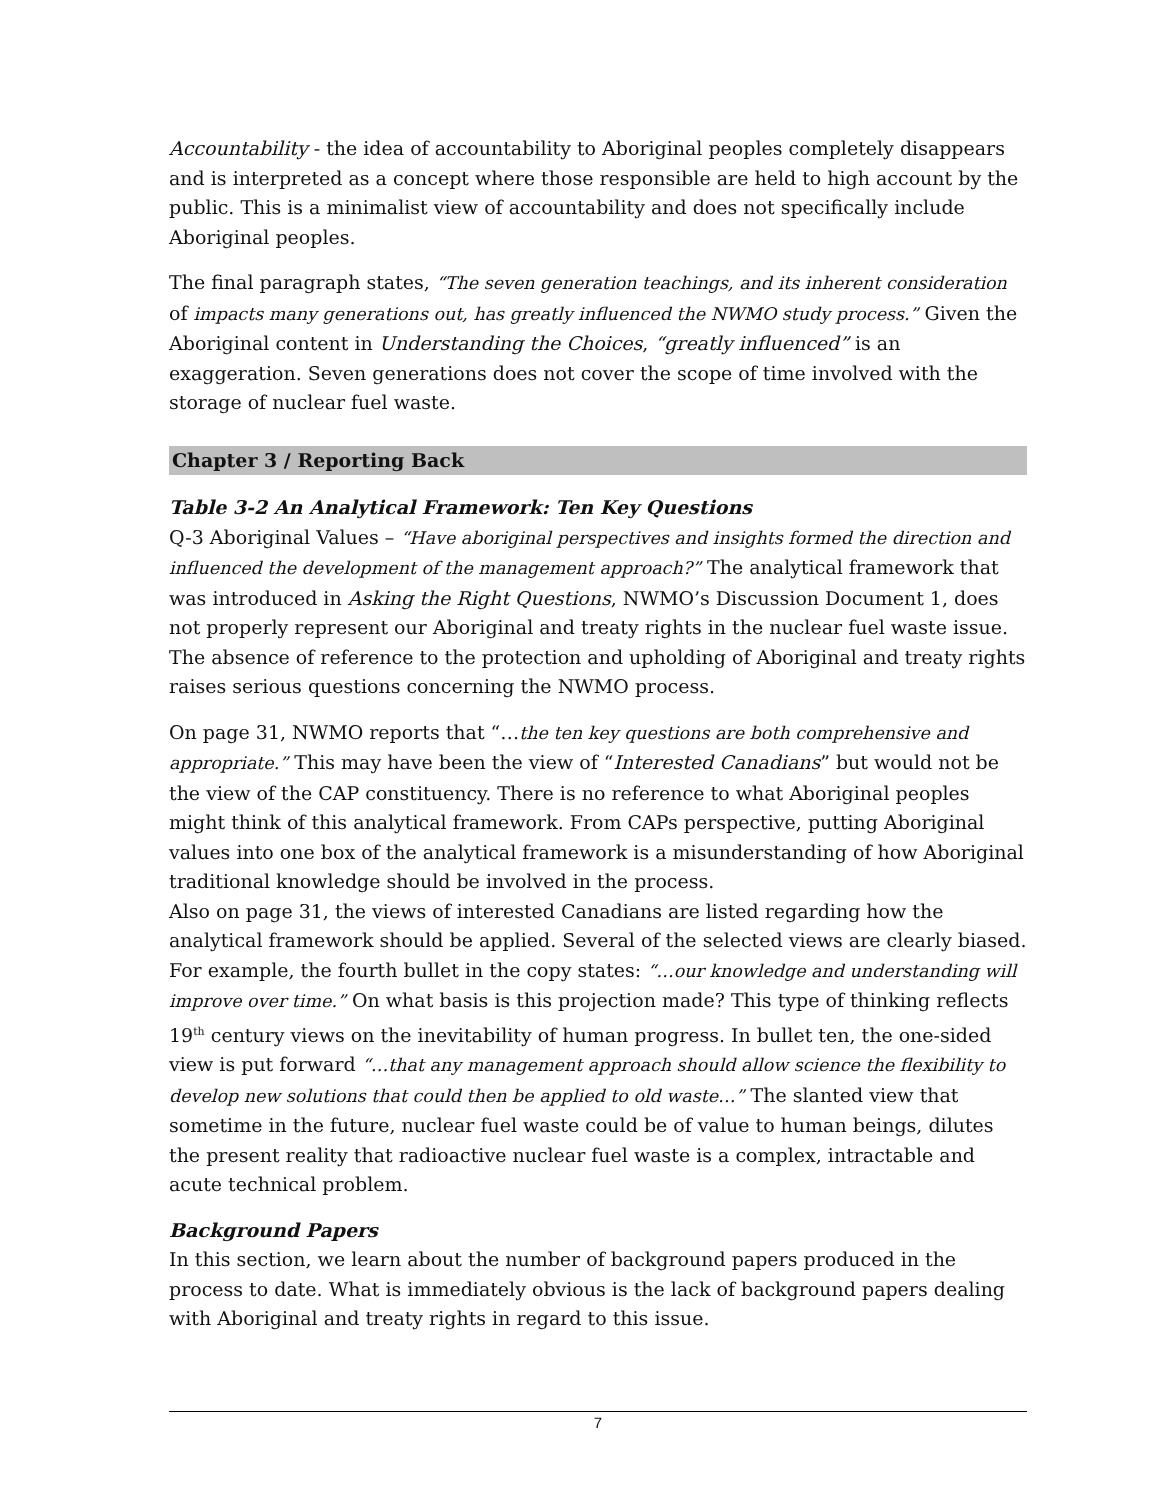Accountability - the idea of accountability to Aboriginal peoples completely disappears and is interpreted as a concept where those responsible are held to high account by the public. This is a minimalist view of accountability and does not specifically include Aboriginal peoples.
The final paragraph states, “The seven generation teachings, and its inherent consideration of impacts many generations out, has greatly influenced the NWMO study process.” Given the Aboriginal content in Understanding the Choices, “greatly influenced” is an exaggeration. Seven generations does not cover the scope of time involved with the storage of nuclear fuel waste.
Chapter 3 / Reporting Back
Table 3-2 An Analytical Framework: Ten Key Questions
Q-3 Aboriginal Values – “Have aboriginal perspectives and insights formed the direction and influenced the development of the management approach?” The analytical framework that was introduced in Asking the Right Questions, NWMO’s Discussion Document 1, does not properly represent our Aboriginal and treaty rights in the nuclear fuel waste issue. The absence of reference to the protection and upholding of Aboriginal and treaty rights raises serious questions concerning the NWMO process.
On page 31, NWMO reports that “…the ten key questions are both comprehensive and appropriate.” This may have been the view of “Interested Canadians” but would not be the view of the CAP constituency. There is no reference to what Aboriginal peoples might think of this analytical framework. From CAPs perspective, putting Aboriginal values into one box of the analytical framework is a misunderstanding of how Aboriginal traditional knowledge should be involved in the process.
Also on page 31, the views of interested Canadians are listed regarding how the analytical framework should be applied. Several of the selected views are clearly biased. For example, the fourth bullet in the copy states: “…our knowledge and understanding will improve over time.” On what basis is this projection made? This type of thinking reflects 19<sup>th</sup> century views on the inevitability of human progress. In bullet ten, the one-sided view is put forward “…that any management approach should allow science the flexibility to develop new solutions that could then be applied to old waste…” The slanted view that sometime in the future, nuclear fuel waste could be of value to human beings, dilutes the present reality that radioactive nuclear fuel waste is a complex, intractable and acute technical problem.
Background Papers
In this section, we learn about the number of background papers produced in the process to date. What is immediately obvious is the lack of background papers dealing with Aboriginal and treaty rights in regard to this issue.
7